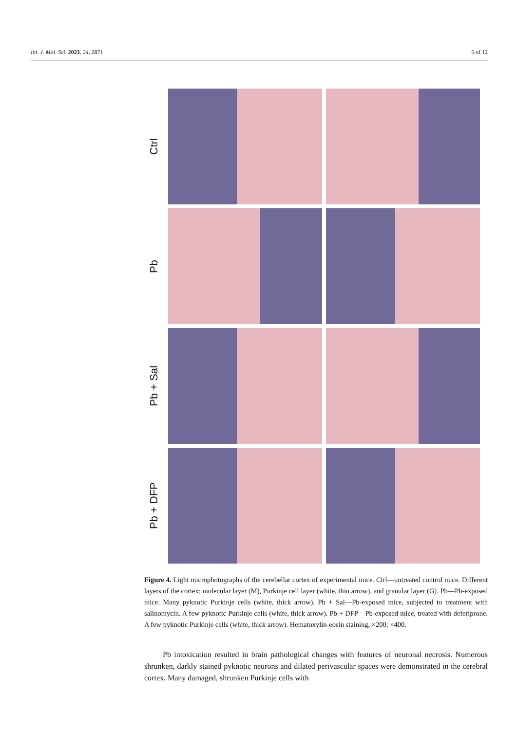Int. J. Mol. Sci. 2023, 24, 2871 5 of 12
Ctrl
Pb
Pb + Sal
Pb + DFP
Figure 4. Light microphotographs of the cerebellar cortex of experimental mice. Ctrl—untreated control mice. Different layers of the cortex: molecular layer (M), Purkinje cell layer (white, thin arrow), and granular layer (G). Pb—Pb-exposed mice. Many pyknotic Purkinje cells (white, thick arrow). Pb + Sal—Pb-exposed mice, subjected to treatment with salinomycin. A few pyknotic Purkinje cells (white, thick arrow). Pb + DFP—Pb-exposed mice, treated with deferiprone. A few pyknotic Purkinje cells (white, thick arrow). Hematoxylin-eosin staining, ×200; ×400.
Pb intoxication resulted in brain pathological changes with features of neuronal necrosis. Numerous shrunken, darkly stained pyknotic neurons and dilated perivascular spaces were demonstrated in the cerebral cortex. Many damaged, shrunken Purkinje cells with